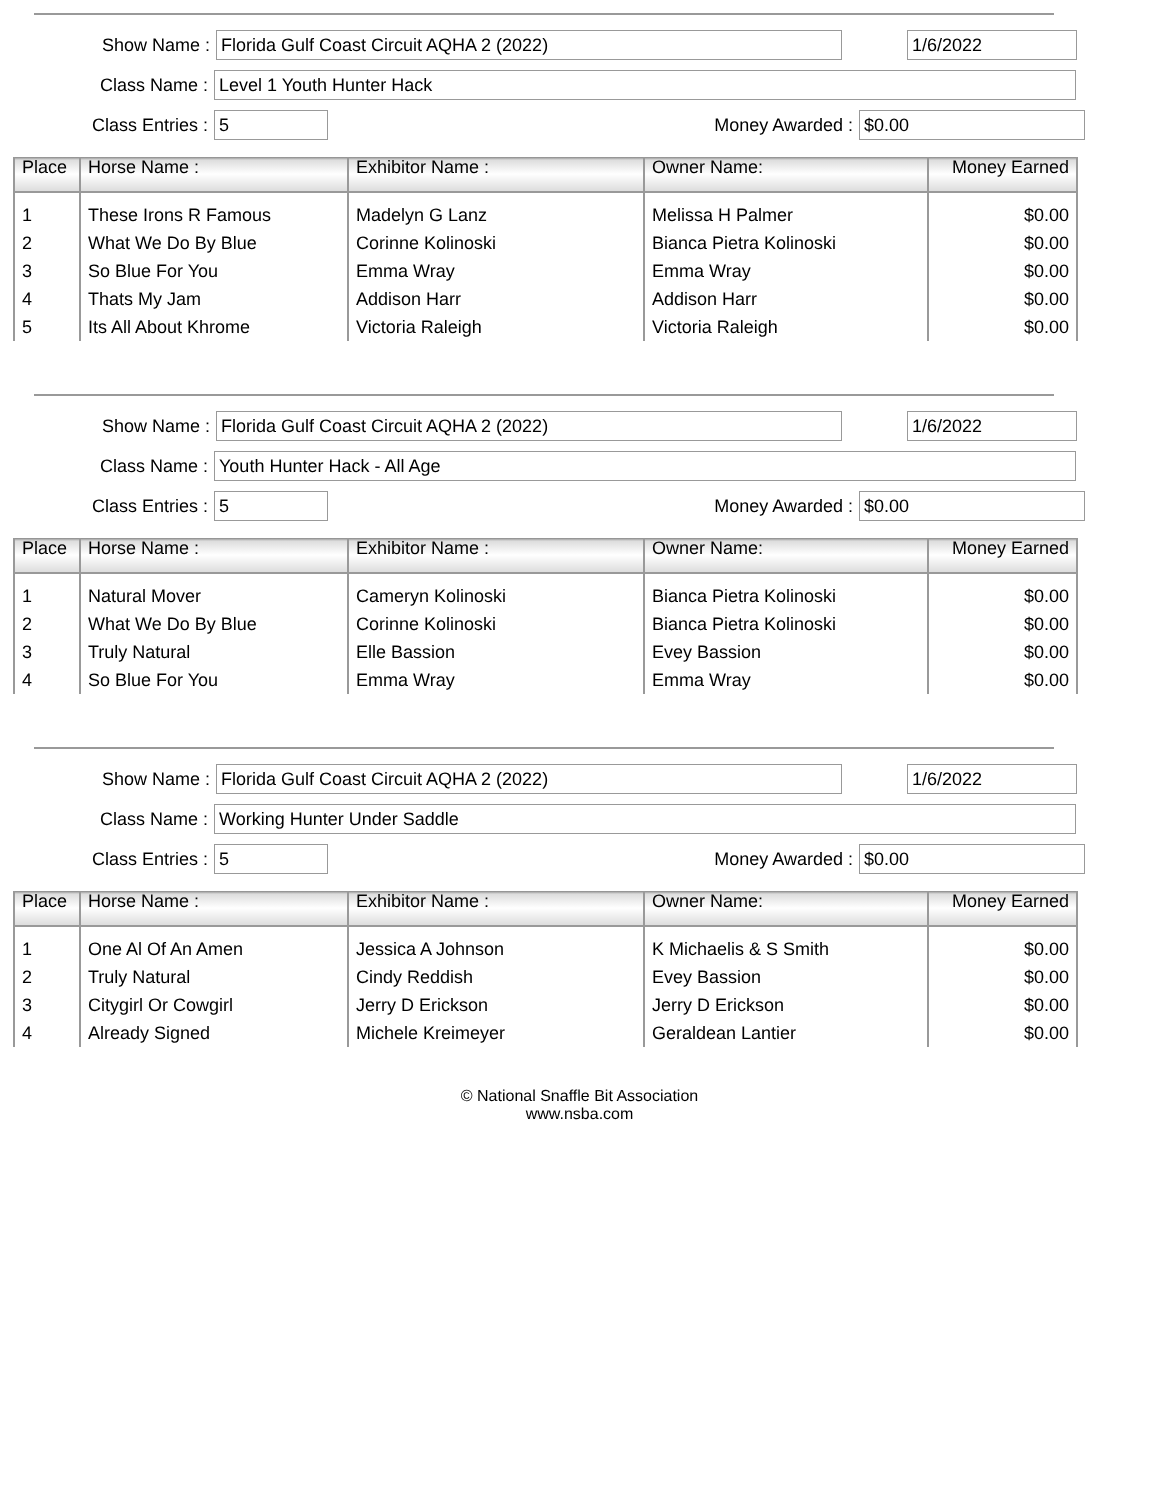Show Name :
Florida Gulf Coast Circuit AQHA 2 (2022) 1/6/2022
Class Name :
Level 1 Youth Hunter Hack
Class Entries :
5
Money Awarded :
$0.00
| Place | Horse Name : | Exhibitor Name : | Owner Name: | Money Earned |
| --- | --- | --- | --- | --- |
| 1 | These Irons R Famous | Madelyn G Lanz | Melissa H Palmer | $0.00 |
| 2 | What We Do By Blue | Corinne Kolinoski | Bianca Pietra Kolinoski | $0.00 |
| 3 | So Blue For You | Emma Wray | Emma Wray | $0.00 |
| 4 | Thats My Jam | Addison Harr | Addison Harr | $0.00 |
| 5 | Its All About Khrome | Victoria Raleigh | Victoria Raleigh | $0.00 |
Show Name :
Florida Gulf Coast Circuit AQHA 2 (2022) 1/6/2022
Class Name :
Youth Hunter Hack - All Age
Class Entries :
5
Money Awarded :
$0.00
| Place | Horse Name : | Exhibitor Name : | Owner Name: | Money Earned |
| --- | --- | --- | --- | --- |
| 1 | Natural Mover | Cameryn Kolinoski | Bianca Pietra Kolinoski | $0.00 |
| 2 | What We Do By Blue | Corinne Kolinoski | Bianca Pietra Kolinoski | $0.00 |
| 3 | Truly Natural | Elle Bassion | Evey Bassion | $0.00 |
| 4 | So Blue For You | Emma Wray | Emma Wray | $0.00 |
Show Name :
Florida Gulf Coast Circuit AQHA 2 (2022) 1/6/2022
Class Name :
Working Hunter Under Saddle
Class Entries :
5
Money Awarded :
$0.00
| Place | Horse Name : | Exhibitor Name : | Owner Name: | Money Earned |
| --- | --- | --- | --- | --- |
| 1 | One Al Of An Amen | Jessica A Johnson | K Michaelis & S Smith | $0.00 |
| 2 | Truly Natural | Cindy Reddish | Evey Bassion | $0.00 |
| 3 | Citygirl Or Cowgirl | Jerry D Erickson | Jerry D Erickson | $0.00 |
| 4 | Already Signed | Michele Kreimeyer | Geraldean Lantier | $0.00 |
© National Snaffle Bit Association
www.nsba.com